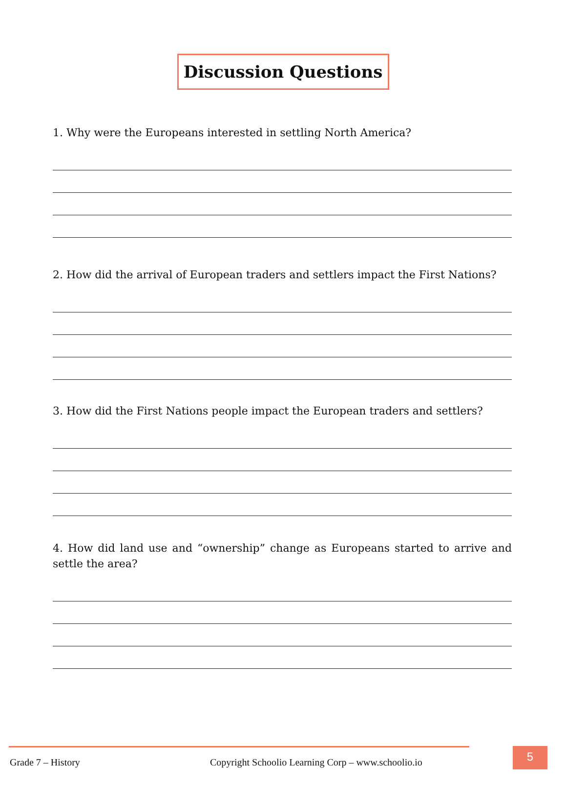Discussion Questions
1. Why were the Europeans interested in settling North America?
2. How did the arrival of European traders and settlers impact the First Nations?
3. How did the First Nations people impact the European traders and settlers?
4. How did land use and “ownership” change as Europeans started to arrive and settle the area?
Grade 7 – History
Copyright Schoolio Learning Corp – www.schoolio.io
5